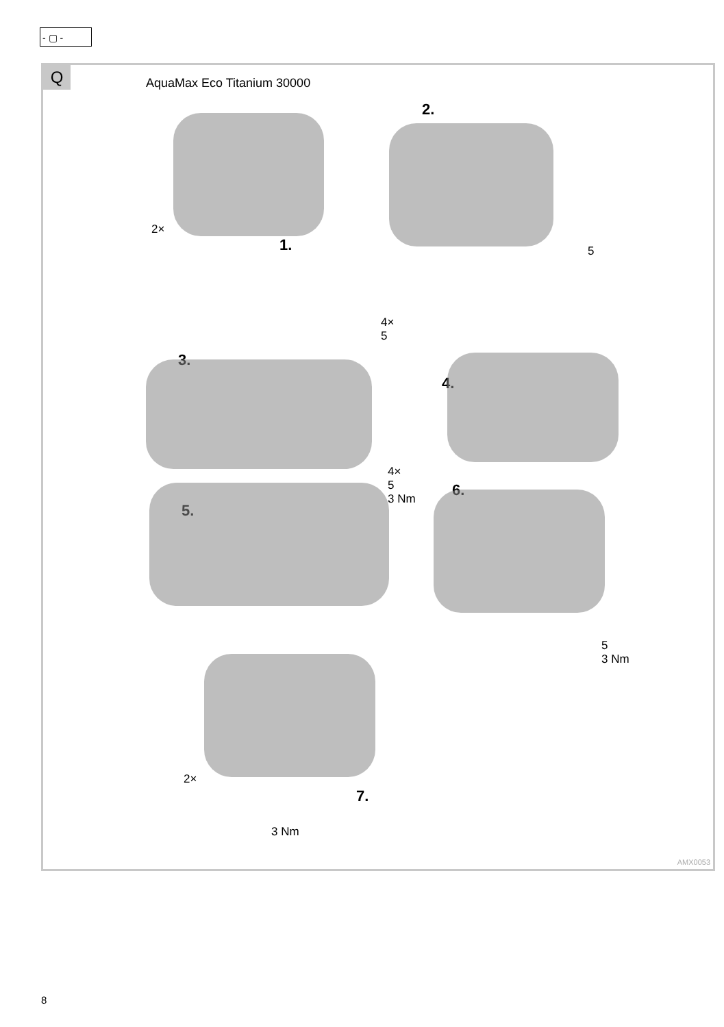- ▢ -
Q AquaMax Eco Titanium 30000
2×
1.
2.
5
4×
5
3.
4.
4×
5
3 Nm
5.
6.
5
3 Nm
2×
7.
3 Nm
AMX0053
8